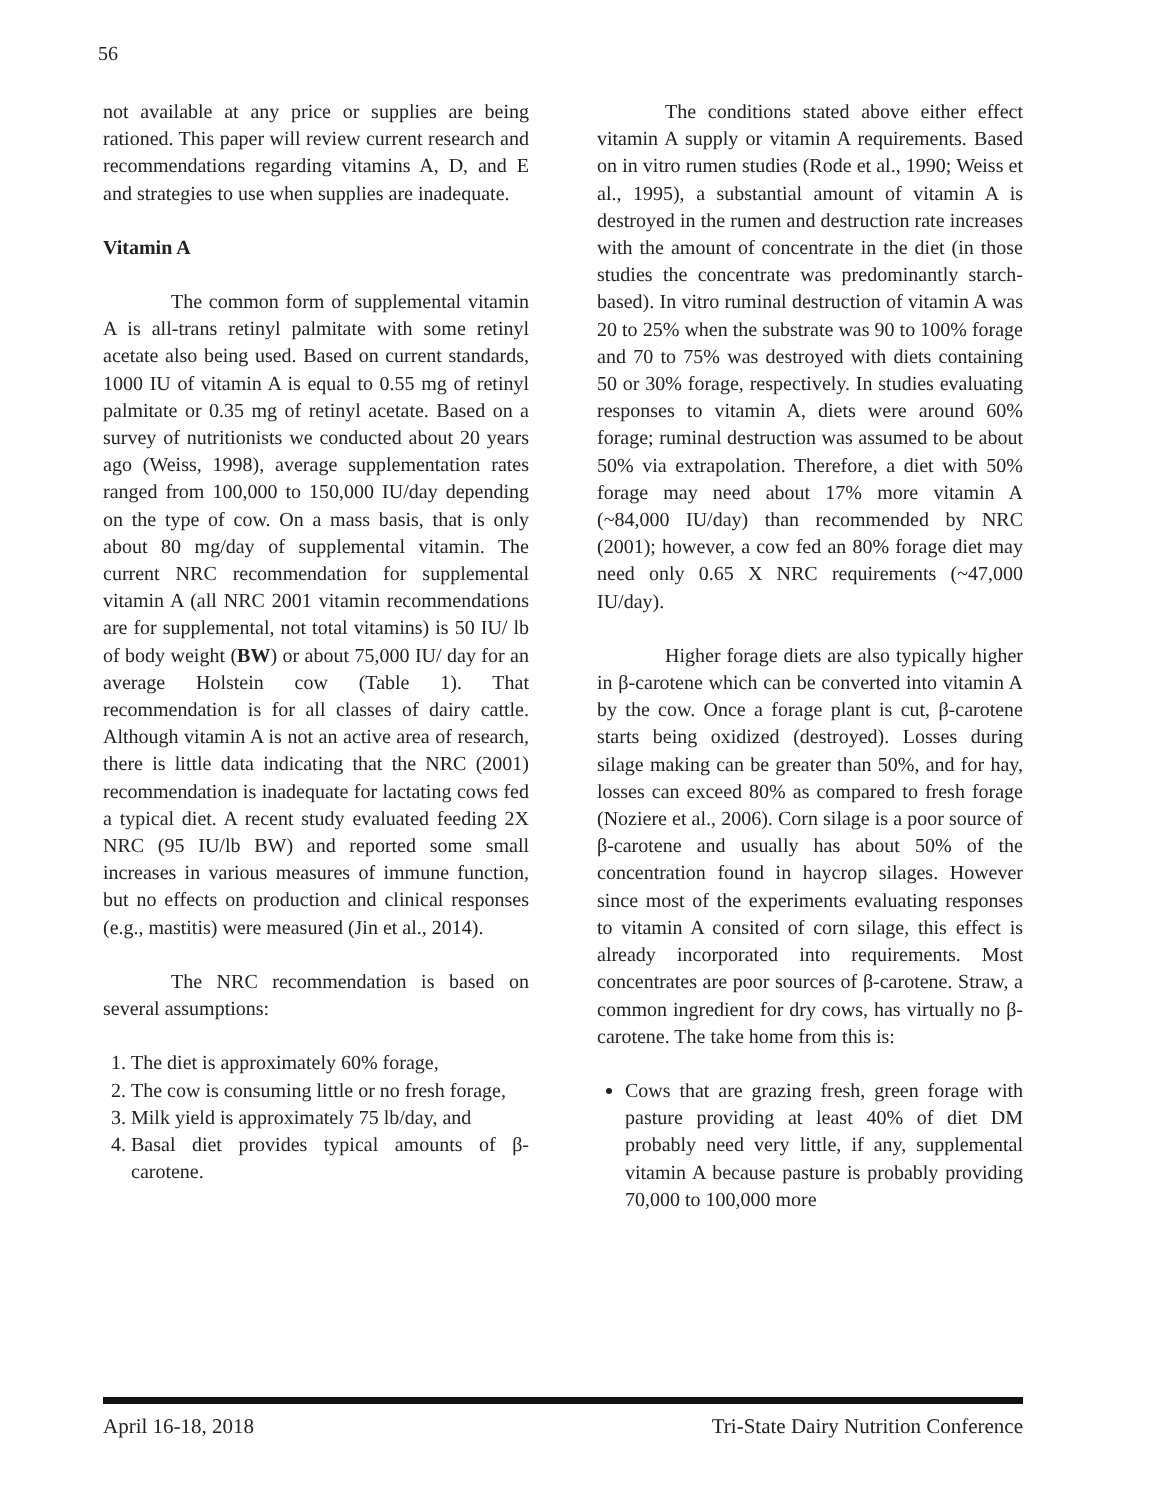56
not available at any price or supplies are being rationed. This paper will review current research and recommendations regarding vitamins A, D, and E and strategies to use when supplies are inadequate.
Vitamin A
The common form of supplemental vitamin A is all-trans retinyl palmitate with some retinyl acetate also being used. Based on current standards, 1000 IU of vitamin A is equal to 0.55 mg of retinyl palmitate or 0.35 mg of retinyl acetate. Based on a survey of nutritionists we conducted about 20 years ago (Weiss, 1998), average supplementation rates ranged from 100,000 to 150,000 IU/day depending on the type of cow. On a mass basis, that is only about 80 mg/day of supplemental vitamin. The current NRC recommendation for supplemental vitamin A (all NRC 2001 vitamin recommendations are for supplemental, not total vitamins) is 50 IU/ lb of body weight (BW) or about 75,000 IU/ day for an average Holstein cow (Table 1). That recommendation is for all classes of dairy cattle. Although vitamin A is not an active area of research, there is little data indicating that the NRC (2001) recommendation is inadequate for lactating cows fed a typical diet. A recent study evaluated feeding 2X NRC (95 IU/lb BW) and reported some small increases in various measures of immune function, but no effects on production and clinical responses (e.g., mastitis) were measured (Jin et al., 2014).
The NRC recommendation is based on several assumptions:
1. The diet is approximately 60% forage,
2. The cow is consuming little or no fresh forage,
3. Milk yield is approximately 75 lb/day, and
4. Basal diet provides typical amounts of β-carotene.
The conditions stated above either effect vitamin A supply or vitamin A requirements. Based on in vitro rumen studies (Rode et al., 1990; Weiss et al., 1995), a substantial amount of vitamin A is destroyed in the rumen and destruction rate increases with the amount of concentrate in the diet (in those studies the concentrate was predominantly starch-based). In vitro ruminal destruction of vitamin A was 20 to 25% when the substrate was 90 to 100% forage and 70 to 75% was destroyed with diets containing 50 or 30% forage, respectively. In studies evaluating responses to vitamin A, diets were around 60% forage; ruminal destruction was assumed to be about 50% via extrapolation. Therefore, a diet with 50% forage may need about 17% more vitamin A (~84,000 IU/day) than recommended by NRC (2001); however, a cow fed an 80% forage diet may need only 0.65 X NRC requirements (~47,000 IU/day).
Higher forage diets are also typically higher in β-carotene which can be converted into vitamin A by the cow. Once a forage plant is cut, β-carotene starts being oxidized (destroyed). Losses during silage making can be greater than 50%, and for hay, losses can exceed 80% as compared to fresh forage (Noziere et al., 2006). Corn silage is a poor source of β-carotene and usually has about 50% of the concentration found in haycrop silages. However since most of the experiments evaluating responses to vitamin A consited of corn silage, this effect is already incorporated into requirements. Most concentrates are poor sources of β-carotene. Straw, a common ingredient for dry cows, has virtually no β-carotene. The take home from this is:
Cows that are grazing fresh, green forage with pasture providing at least 40% of diet DM probably need very little, if any, supplemental vitamin A because pasture is probably providing 70,000 to 100,000 more
April 16-18, 2018 Tri-State Dairy Nutrition Conference